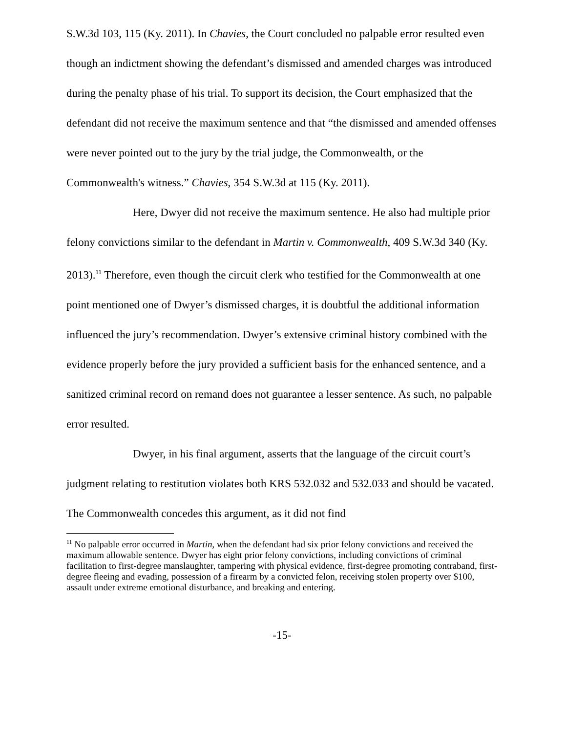S.W.3d 103, 115 (Ky. 2011). In Chavies, the Court concluded no palpable error resulted even though an indictment showing the defendant’s dismissed and amended charges was introduced during the penalty phase of his trial. To support its decision, the Court emphasized that the defendant did not receive the maximum sentence and that “the dismissed and amended offenses were never pointed out to the jury by the trial judge, the Commonwealth, or the Commonwealth's witness.” Chavies, 354 S.W.3d at 115 (Ky. 2011).
Here, Dwyer did not receive the maximum sentence. He also had multiple prior felony convictions similar to the defendant in Martin v. Commonwealth, 409 S.W.3d 340 (Ky. 2013).<sup>11</sup> Therefore, even though the circuit clerk who testified for the Commonwealth at one point mentioned one of Dwyer’s dismissed charges, it is doubtful the additional information influenced the jury’s recommendation. Dwyer’s extensive criminal history combined with the evidence properly before the jury provided a sufficient basis for the enhanced sentence, and a sanitized criminal record on remand does not guarantee a lesser sentence. As such, no palpable error resulted.
Dwyer, in his final argument, asserts that the language of the circuit court’s judgment relating to restitution violates both KRS 532.032 and 532.033 and should be vacated. The Commonwealth concedes this argument, as it did not find
<sup>11</sup> No palpable error occurred in Martin, when the defendant had six prior felony convictions and received the maximum allowable sentence. Dwyer has eight prior felony convictions, including convictions of criminal facilitation to first-degree manslaughter, tampering with physical evidence, first-degree promoting contraband, first-degree fleeing and evading, possession of a firearm by a convicted felon, receiving stolen property over $100, assault under extreme emotional disturbance, and breaking and entering.
-15-